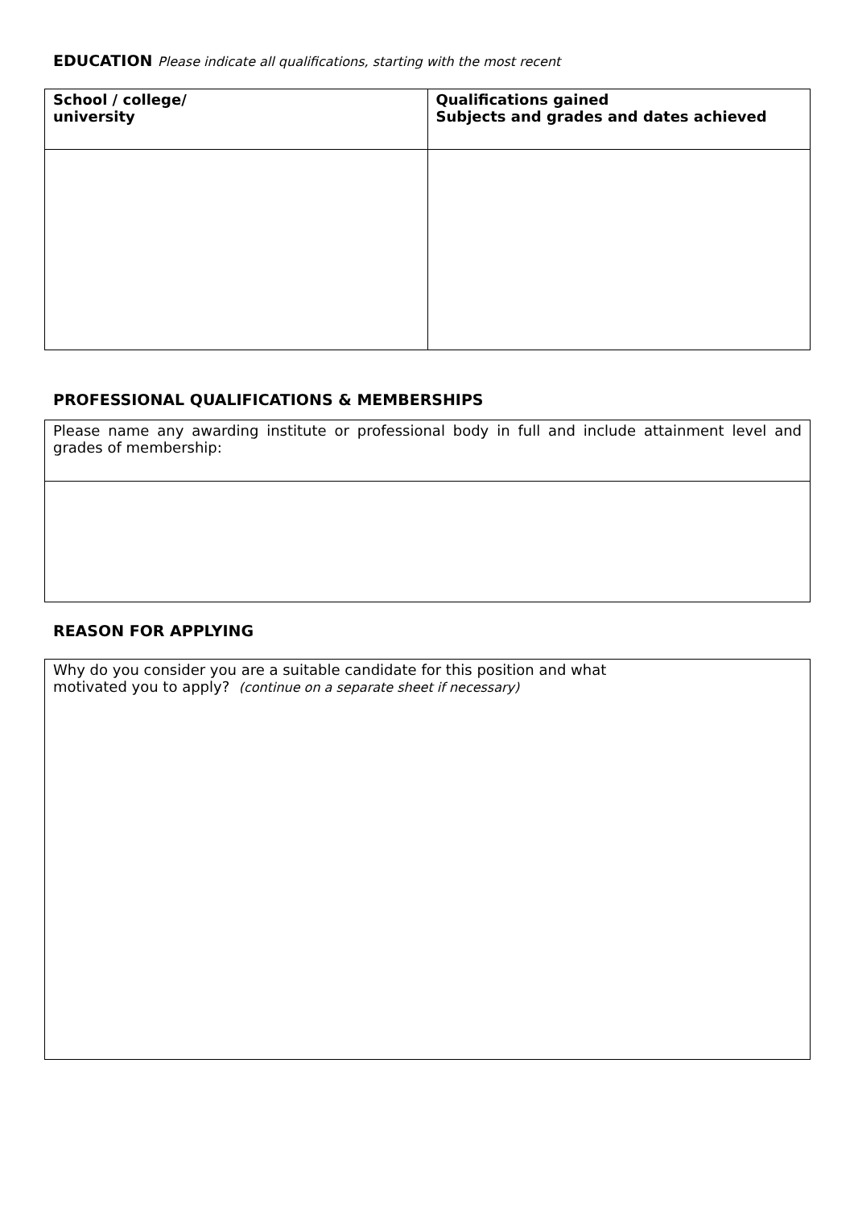EDUCATION Please indicate all qualifications, starting with the most recent
| School / college/ university | Qualifications gained Subjects and grades and dates achieved |
| --- | --- |
PROFESSIONAL QUALIFICATIONS & MEMBERSHIPS
| Please name any awarding institute or professional body in full and include attainment level and grades of membership: |
REASON FOR APPLYING
| Why do you consider you are a suitable candidate for this position and what motivated you to apply? (continue on a separate sheet if necessary) |